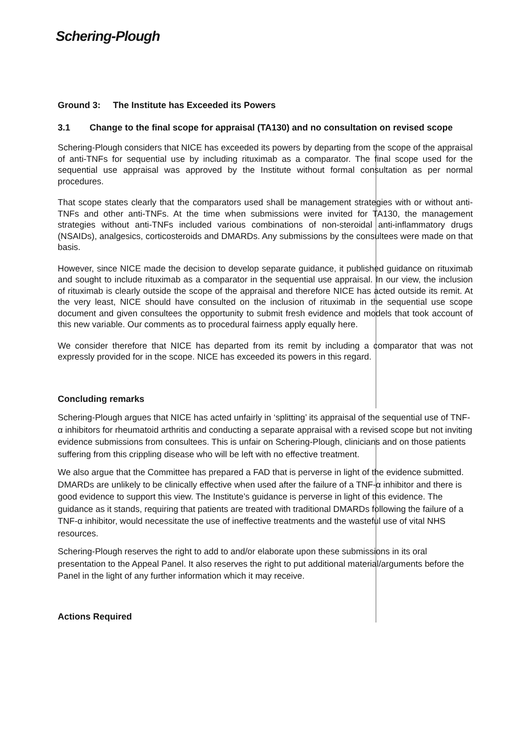Schering-Plough
Ground 3: The Institute has Exceeded its Powers
3.1 Change to the final scope for appraisal (TA130) and no consultation on revised scope
Schering-Plough considers that NICE has exceeded its powers by departing from the scope of the appraisal of anti-TNFs for sequential use by including rituximab as a comparator. The final scope used for the sequential use appraisal was approved by the Institute without formal consultation as per normal procedures.
That scope states clearly that the comparators used shall be management strategies with or without anti-TNFs and other anti-TNFs. At the time when submissions were invited for TA130, the management strategies without anti-TNFs included various combinations of non-steroidal anti-inflammatory drugs (NSAIDs), analgesics, corticosteroids and DMARDs. Any submissions by the consultees were made on that basis.
However, since NICE made the decision to develop separate guidance, it published guidance on rituximab and sought to include rituximab as a comparator in the sequential use appraisal. In our view, the inclusion of rituximab is clearly outside the scope of the appraisal and therefore NICE has acted outside its remit. At the very least, NICE should have consulted on the inclusion of rituximab in the sequential use scope document and given consultees the opportunity to submit fresh evidence and models that took account of this new variable. Our comments as to procedural fairness apply equally here.
We consider therefore that NICE has departed from its remit by including a comparator that was not expressly provided for in the scope. NICE has exceeded its powers in this regard.
Concluding remarks
Schering-Plough argues that NICE has acted unfairly in ‘splitting’ its appraisal of the sequential use of TNF-α inhibitors for rheumatoid arthritis and conducting a separate appraisal with a revised scope but not inviting evidence submissions from consultees. This is unfair on Schering-Plough, clinicians and on those patients suffering from this crippling disease who will be left with no effective treatment.
We also argue that the Committee has prepared a FAD that is perverse in light of the evidence submitted. DMARDs are unlikely to be clinically effective when used after the failure of a TNF-α inhibitor and there is good evidence to support this view. The Institute’s guidance is perverse in light of this evidence. The guidance as it stands, requiring that patients are treated with traditional DMARDs following the failure of a TNF-α inhibitor, would necessitate the use of ineffective treatments and the wasteful use of vital NHS resources.
Schering-Plough reserves the right to add to and/or elaborate upon these submissions in its oral presentation to the Appeal Panel. It also reserves the right to put additional material/arguments before the Panel in the light of any further information which it may receive.
Actions Required